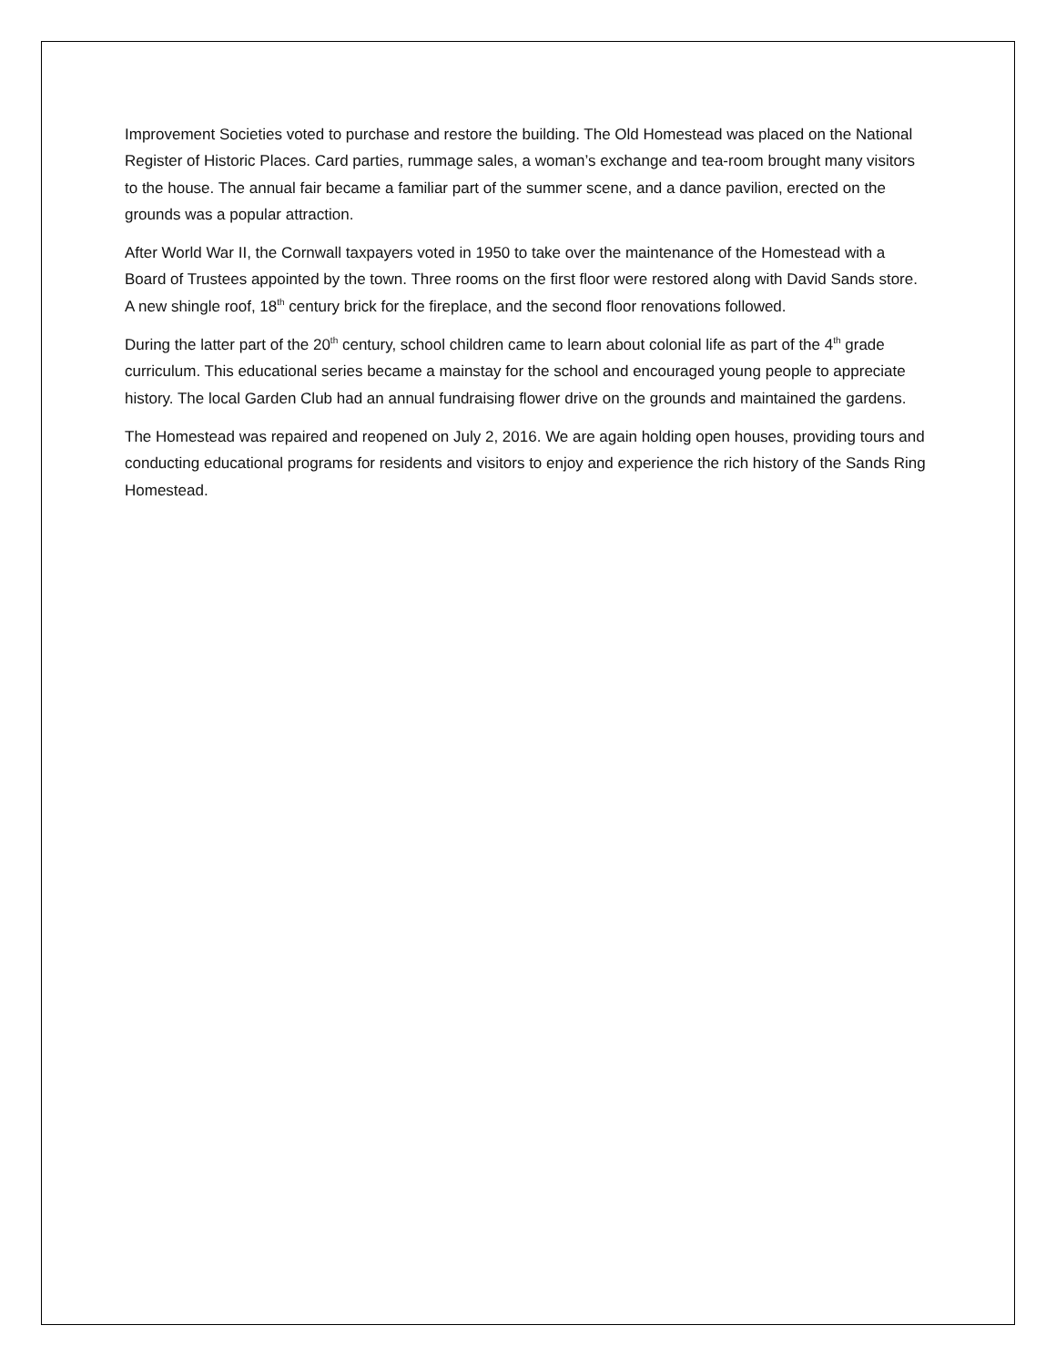Improvement Societies voted to purchase and restore the building. The Old Homestead was placed on the National Register of Historic Places. Card parties, rummage sales, a woman’s exchange and tea-room brought many visitors to the house. The annual fair became a familiar part of the summer scene, and a dance pavilion, erected on the grounds was a popular attraction.
After World War II, the Cornwall taxpayers voted in 1950 to take over the maintenance of the Homestead with a Board of Trustees appointed by the town. Three rooms on the first floor were restored along with David Sands store. A new shingle roof, 18<sup>th</sup> century brick for the fireplace, and the second floor renovations followed.
During the latter part of the 20<sup>th</sup> century, school children came to learn about colonial life as part of the 4<sup>th</sup> grade curriculum. This educational series became a mainstay for the school and encouraged young people to appreciate history. The local Garden Club had an annual fundraising flower drive on the grounds and maintained the gardens.
The Homestead was repaired and reopened on July 2, 2016. We are again holding open houses, providing tours and conducting educational programs for residents and visitors to enjoy and experience the rich history of the Sands Ring Homestead.